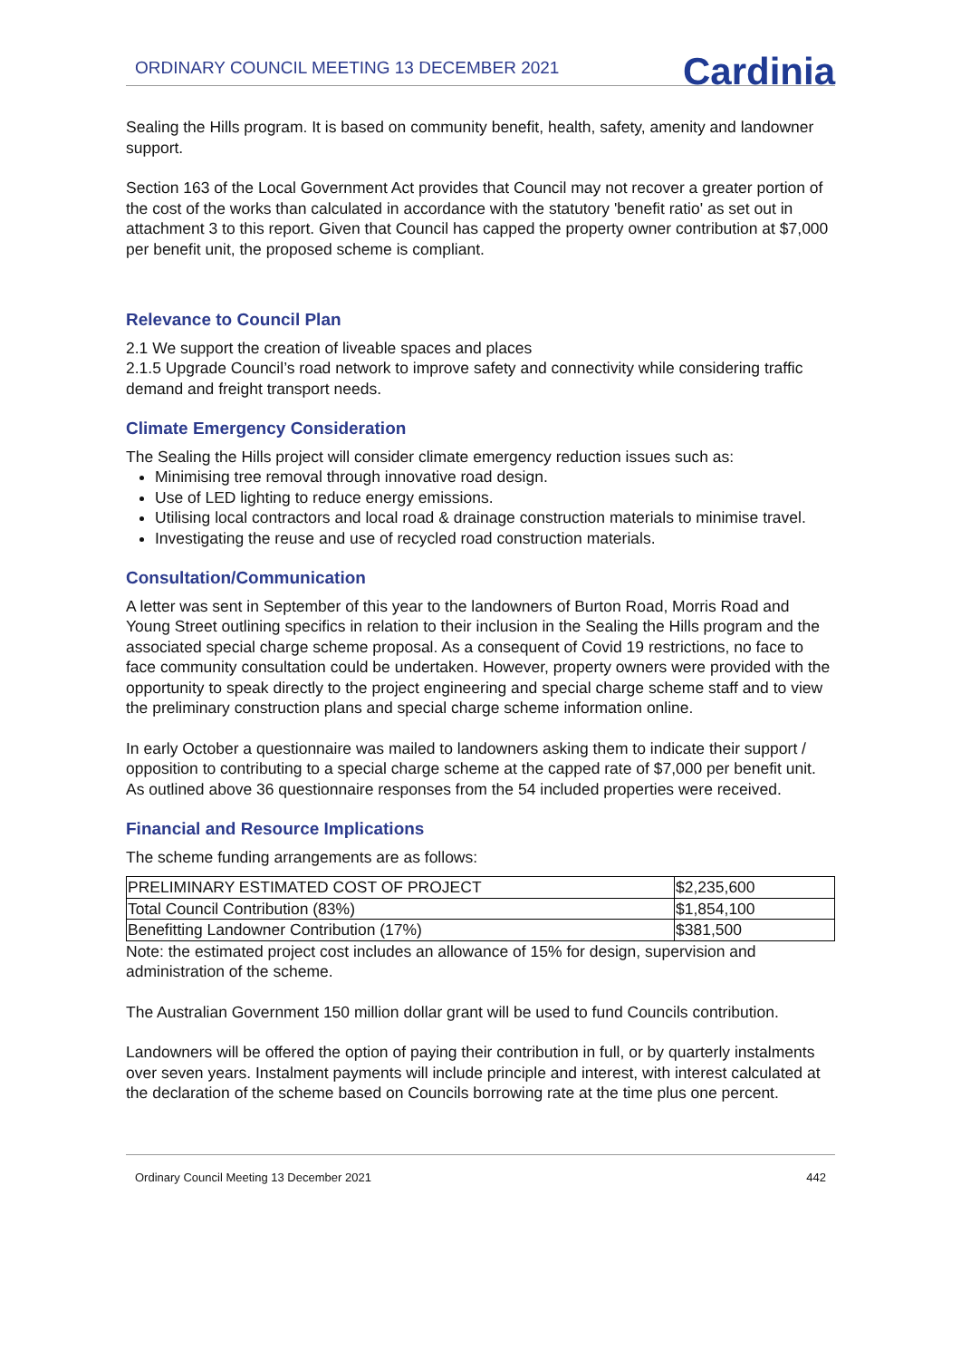ORDINARY COUNCIL MEETING 13 DECEMBER 2021
Cardinia
Sealing the Hills program. It is based on community benefit, health, safety, amenity and landowner support.
Section 163 of the Local Government Act provides that Council may not recover a greater portion of the cost of the works than calculated in accordance with the statutory 'benefit ratio' as set out in attachment 3 to this report. Given that Council has capped the property owner contribution at $7,000 per benefit unit, the proposed scheme is compliant.
Relevance to Council Plan
2.1 We support the creation of liveable spaces and places
2.1.5 Upgrade Council’s road network to improve safety and connectivity while considering traffic demand and freight transport needs.
Climate Emergency Consideration
The Sealing the Hills project will consider climate emergency reduction issues such as:
Minimising tree removal through innovative road design.
Use of LED lighting to reduce energy emissions.
Utilising local contractors and local road & drainage construction materials to minimise travel.
Investigating the reuse and use of recycled road construction materials.
Consultation/Communication
A letter was sent in September of this year to the landowners of Burton Road, Morris Road and Young Street outlining specifics in relation to their inclusion in the Sealing the Hills program and the associated special charge scheme proposal. As a consequent of Covid 19 restrictions, no face to face community consultation could be undertaken. However, property owners were provided with the opportunity to speak directly to the project engineering and special charge scheme staff and to view the preliminary construction plans and special charge scheme information online.
In early October a questionnaire was mailed to landowners asking them to indicate their support / opposition to contributing to a special charge scheme at the capped rate of $7,000 per benefit unit. As outlined above 36 questionnaire responses from the 54 included properties were received.
Financial and Resource Implications
The scheme funding arrangements are as follows:
| PRELIMINARY ESTIMATED COST OF PROJECT | $2,235,600 |
| Total Council Contribution (83%) | $1,854,100 |
| Benefitting Landowner Contribution (17%) | $381,500 |
Note: the estimated project cost includes an allowance of 15% for design, supervision and administration of the scheme.
The Australian Government 150 million dollar grant will be used to fund Councils contribution.
Landowners will be offered the option of paying their contribution in full, or by quarterly instalments over seven years. Instalment payments will include principle and interest, with interest calculated at the declaration of the scheme based on Councils borrowing rate at the time plus one percent.
Ordinary Council Meeting 13 December 2021 442